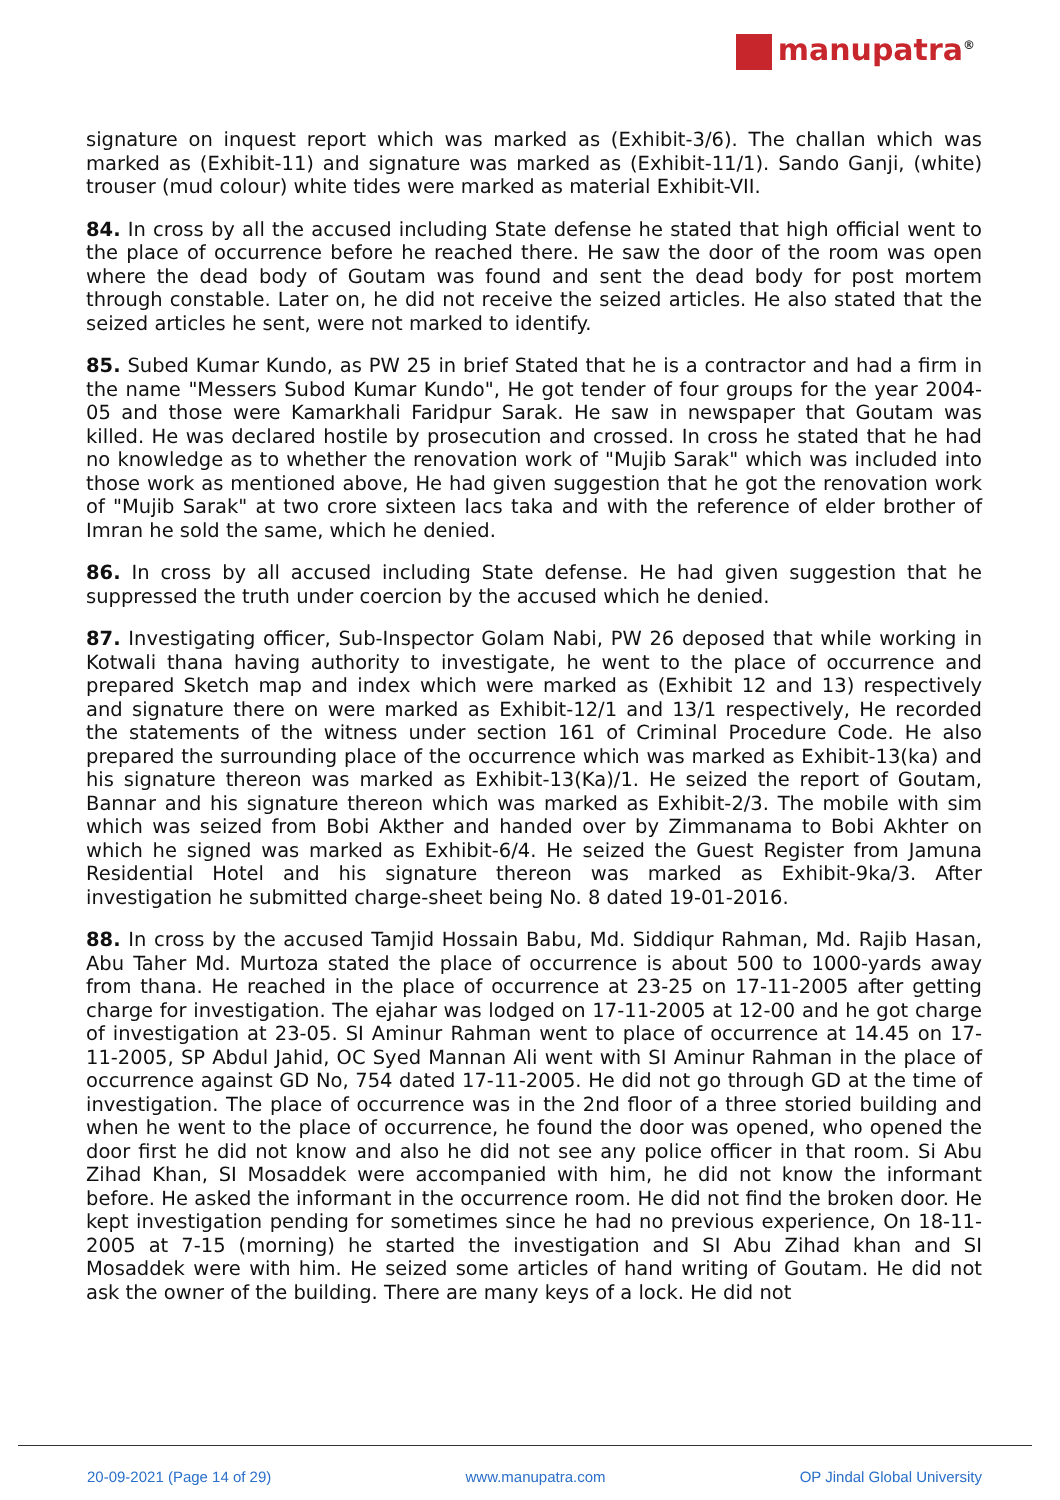manupatra<sup>®</sup>
signature on inquest report which was marked as (Exhibit-3/6). The challan which was marked as (Exhibit-11) and signature was marked as (Exhibit-11/1). Sando Ganji, (white) trouser (mud colour) white tides were marked as material Exhibit-VII.
84. In cross by all the accused including State defense he stated that high official went to the place of occurrence before he reached there. He saw the door of the room was open where the dead body of Goutam was found and sent the dead body for post mortem through constable. Later on, he did not receive the seized articles. He also stated that the seized articles he sent, were not marked to identify.
85. Subed Kumar Kundo, as PW 25 in brief Stated that he is a contractor and had a firm in the name "Messers Subod Kumar Kundo", He got tender of four groups for the year 2004-05 and those were Kamarkhali Faridpur Sarak. He saw in newspaper that Goutam was killed. He was declared hostile by prosecution and crossed. In cross he stated that he had no knowledge as to whether the renovation work of "Mujib Sarak" which was included into those work as mentioned above, He had given suggestion that he got the renovation work of "Mujib Sarak" at two crore sixteen lacs taka and with the reference of elder brother of Imran he sold the same, which he denied.
86. In cross by all accused including State defense. He had given suggestion that he suppressed the truth under coercion by the accused which he denied.
87. Investigating officer, Sub-Inspector Golam Nabi, PW 26 deposed that while working in Kotwali thana having authority to investigate, he went to the place of occurrence and prepared Sketch map and index which were marked as (Exhibit 12 and 13) respectively and signature there on were marked as Exhibit-12/1 and 13/1 respectively, He recorded the statements of the witness under section 161 of Criminal Procedure Code. He also prepared the surrounding place of the occurrence which was marked as Exhibit-13(ka) and his signature thereon was marked as Exhibit-13(Ka)/1. He seized the report of Goutam, Bannar and his signature thereon which was marked as Exhibit-2/3. The mobile with sim which was seized from Bobi Akther and handed over by Zimmanama to Bobi Akhter on which he signed was marked as Exhibit-6/4. He seized the Guest Register from Jamuna Residential Hotel and his signature thereon was marked as Exhibit-9ka/3. After investigation he submitted charge-sheet being No. 8 dated 19-01-2016.
88. In cross by the accused Tamjid Hossain Babu, Md. Siddiqur Rahman, Md. Rajib Hasan, Abu Taher Md. Murtoza stated the place of occurrence is about 500 to 1000-yards away from thana. He reached in the place of occurrence at 23-25 on 17-11-2005 after getting charge for investigation. The ejahar was lodged on 17-11-2005 at 12-00 and he got charge of investigation at 23-05. SI Aminur Rahman went to place of occurrence at 14.45 on 17-11-2005, SP Abdul Jahid, OC Syed Mannan Ali went with SI Aminur Rahman in the place of occurrence against GD No, 754 dated 17-11-2005. He did not go through GD at the time of investigation. The place of occurrence was in the 2nd floor of a three storied building and when he went to the place of occurrence, he found the door was opened, who opened the door first he did not know and also he did not see any police officer in that room. Si Abu Zihad Khan, SI Mosaddek were accompanied with him, he did not know the informant before. He asked the informant in the occurrence room. He did not find the broken door. He kept investigation pending for sometimes since he had no previous experience, On 18-11-2005 at 7-15 (morning) he started the investigation and SI Abu Zihad khan and SI Mosaddek were with him. He seized some articles of hand writing of Goutam. He did not ask the owner of the building. There are many keys of a lock. He did not
20-09-2021 (Page 14 of 29) www.manupatra.com OP Jindal Global University